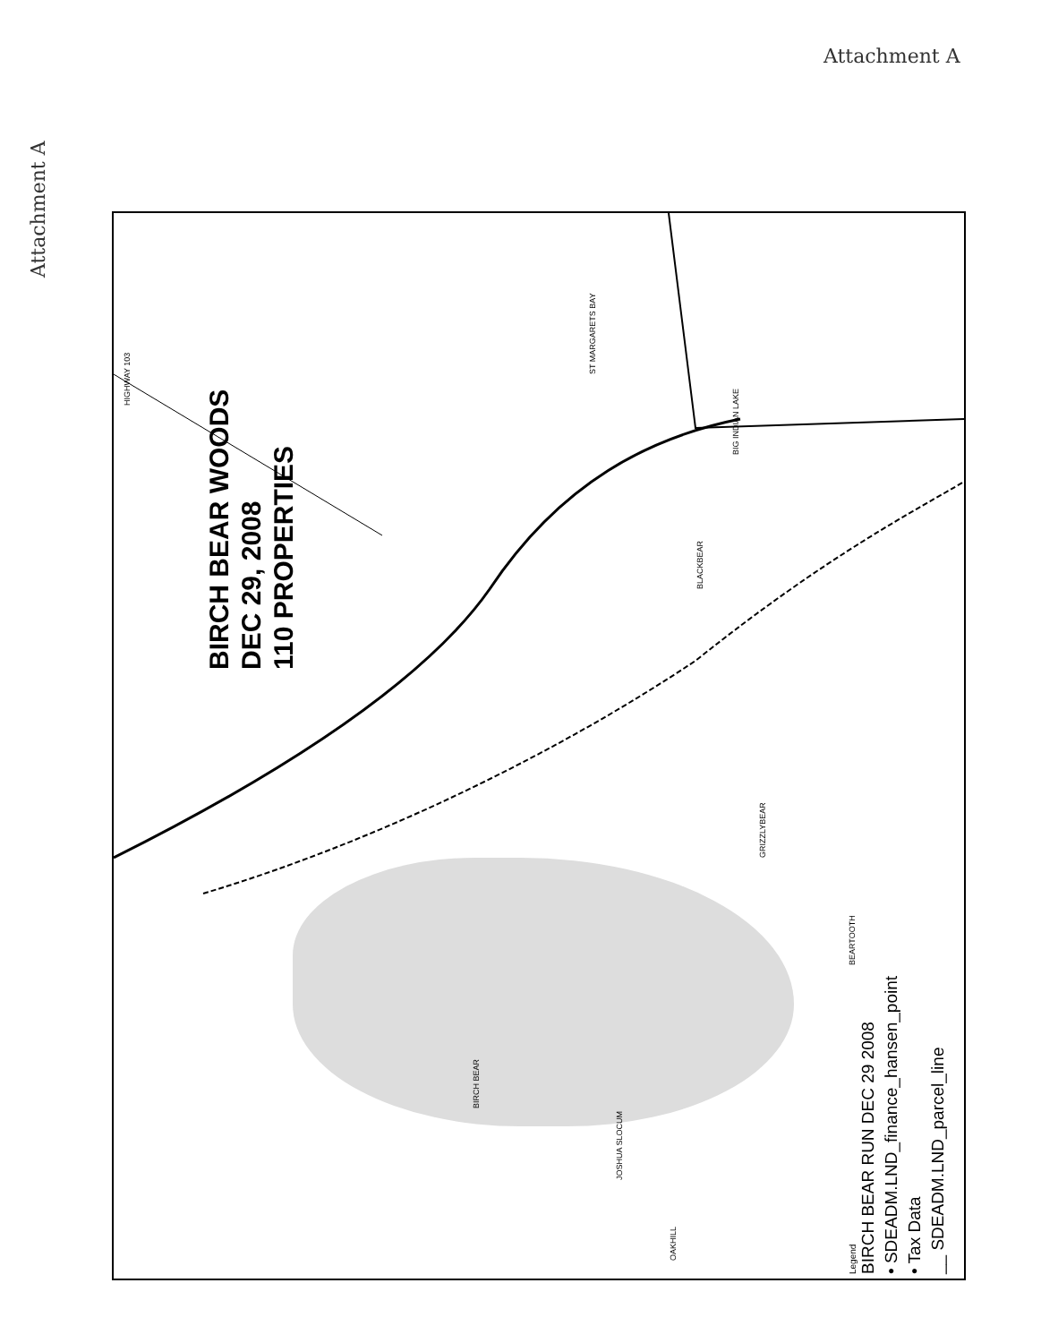Attachment A
Attachment A
BIRCH BEAR WOODS
DEC 29, 2008
110 PROPERTIES
HIGHWAY 103
ST MARGARETS BAY
BLACKBEAR
GRIZZLYBEAR
BEARTOOTH
BIG INDIAN LAKE
BIRCH BEAR
JOSHUA SLOCUM
OAKHILL
Legend
BIRCH BEAR RUN DEC 29 2008
• SDEADM.LND_finance_hansen_point
• Tax Data
__ SDEADM.LND_parcel_line